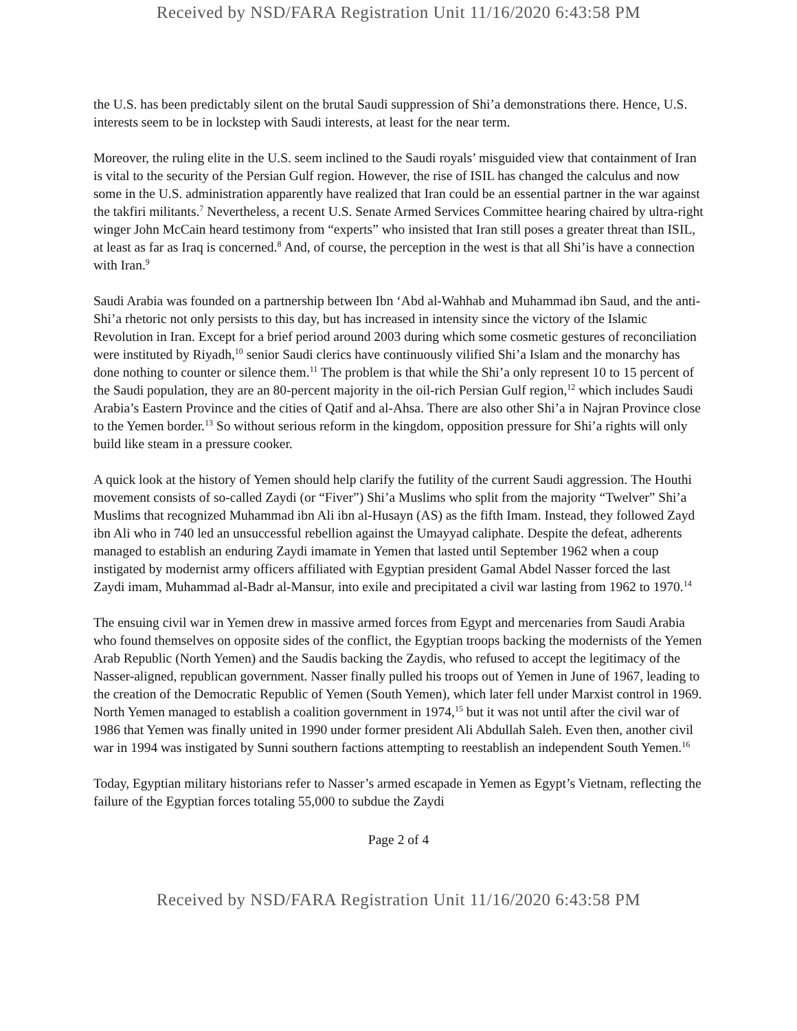Received by NSD/FARA Registration Unit 11/16/2020 6:43:58 PM
the U.S. has been predictably silent on the brutal Saudi suppression of Shi’a demonstrations there. Hence, U.S. interests seem to be in lockstep with Saudi interests, at least for the near term.
Moreover, the ruling elite in the U.S. seem inclined to the Saudi royals’ misguided view that containment of Iran is vital to the security of the Persian Gulf region. However, the rise of ISIL has changed the calculus and now some in the U.S. administration apparently have realized that Iran could be an essential partner in the war against the takfiri militants.<sup>7</sup> Nevertheless, a recent U.S. Senate Armed Services Committee hearing chaired by ultra-right winger John McCain heard testimony from “experts” who insisted that Iran still poses a greater threat than ISIL, at least as far as Iraq is concerned.<sup>8</sup> And, of course, the perception in the west is that all Shi’is have a connection with Iran.<sup>9</sup>
Saudi Arabia was founded on a partnership between Ibn ‘Abd al-Wahhab and Muhammad ibn Saud, and the anti-Shi’a rhetoric not only persists to this day, but has increased in intensity since the victory of the Islamic Revolution in Iran. Except for a brief period around 2003 during which some cosmetic gestures of reconciliation were instituted by Riyadh,<sup>10</sup> senior Saudi clerics have continuously vilified Shi’a Islam and the monarchy has done nothing to counter or silence them.<sup>11</sup> The problem is that while the Shi’a only represent 10 to 15 percent of the Saudi population, they are an 80-percent majority in the oil-rich Persian Gulf region,<sup>12</sup> which includes Saudi Arabia’s Eastern Province and the cities of Qatif and al-Ahsa. There are also other Shi’a in Najran Province close to the Yemen border.<sup>13</sup> So without serious reform in the kingdom, opposition pressure for Shi’a rights will only build like steam in a pressure cooker.
A quick look at the history of Yemen should help clarify the futility of the current Saudi aggression. The Houthi movement consists of so-called Zaydi (or “Fiver”) Shi’a Muslims who split from the majority “Twelver” Shi’a Muslims that recognized Muhammad ibn Ali ibn al-Husayn (AS) as the fifth Imam. Instead, they followed Zayd ibn Ali who in 740 led an unsuccessful rebellion against the Umayyad caliphate. Despite the defeat, adherents managed to establish an enduring Zaydi imamate in Yemen that lasted until September 1962 when a coup instigated by modernist army officers affiliated with Egyptian president Gamal Abdel Nasser forced the last Zaydi imam, Muhammad al-Badr al-Mansur, into exile and precipitated a civil war lasting from 1962 to 1970.<sup>14</sup>
The ensuing civil war in Yemen drew in massive armed forces from Egypt and mercenaries from Saudi Arabia who found themselves on opposite sides of the conflict, the Egyptian troops backing the modernists of the Yemen Arab Republic (North Yemen) and the Saudis backing the Zaydis, who refused to accept the legitimacy of the Nasser-aligned, republican government. Nasser finally pulled his troops out of Yemen in June of 1967, leading to the creation of the Democratic Republic of Yemen (South Yemen), which later fell under Marxist control in 1969. North Yemen managed to establish a coalition government in 1974,<sup>15</sup> but it was not until after the civil war of 1986 that Yemen was finally united in 1990 under former president Ali Abdullah Saleh. Even then, another civil war in 1994 was instigated by Sunni southern factions attempting to reestablish an independent South Yemen.<sup>16</sup>
Today, Egyptian military historians refer to Nasser’s armed escapade in Yemen as Egypt’s Vietnam, reflecting the failure of the Egyptian forces totaling 55,000 to subdue the Zaydi
Page 2 of 4
Received by NSD/FARA Registration Unit 11/16/2020 6:43:58 PM